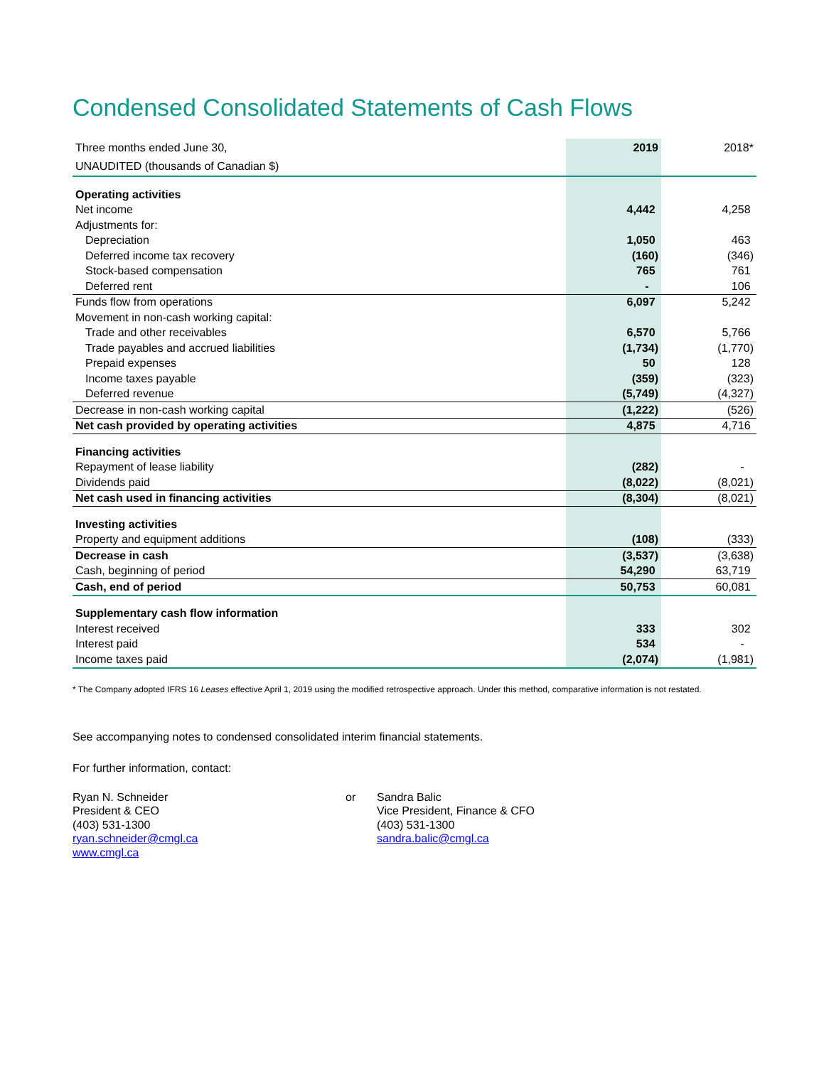Condensed Consolidated Statements of Cash Flows
| Three months ended June 30, | 2019 | 2018* |
| UNAUDITED (thousands of Canadian $) | | |
| Operating activities | | |
| Net income | 4,442 | 4,258 |
| Adjustments for: | | |
| Depreciation | 1,050 | 463 |
| Deferred income tax recovery | (160) | (346) |
| Stock-based compensation | 765 | 761 |
| Deferred rent | - | 106 |
| Funds flow from operations | 6,097 | 5,242 |
| Movement in non-cash working capital: | | |
| Trade and other receivables | 6,570 | 5,766 |
| Trade payables and accrued liabilities | (1,734) | (1,770) |
| Prepaid expenses | 50 | 128 |
| Income taxes payable | (359) | (323) |
| Deferred revenue | (5,749) | (4,327) |
| Decrease in non-cash working capital | (1,222) | (526) |
| Net cash provided by operating activities | 4,875 | 4,716 |
| Financing activities | | |
| Repayment of lease liability | (282) | - |
| Dividends paid | (8,022) | (8,021) |
| Net cash used in financing activities | (8,304) | (8,021) |
| Investing activities | | |
| Property and equipment additions | (108) | (333) |
| Decrease in cash | (3,537) | (3,638) |
| Cash, beginning of period | 54,290 | 63,719 |
| Cash, end of period | 50,753 | 60,081 |
| Supplementary cash flow information | | |
| Interest received | 333 | 302 |
| Interest paid | 534 | - |
| Income taxes paid | (2,074) | (1,981) |
* The Company adopted IFRS 16 Leases effective April 1, 2019 using the modified retrospective approach. Under this method, comparative information is not restated.
See accompanying notes to condensed consolidated interim financial statements.
For further information, contact:
Ryan N. Schneider
President & CEO
(403) 531-1300
ryan.schneider@cmgl.ca
www.cmgl.ca
or Sandra Balic
Vice President, Finance & CFO
(403) 531-1300
sandra.balic@cmgl.ca